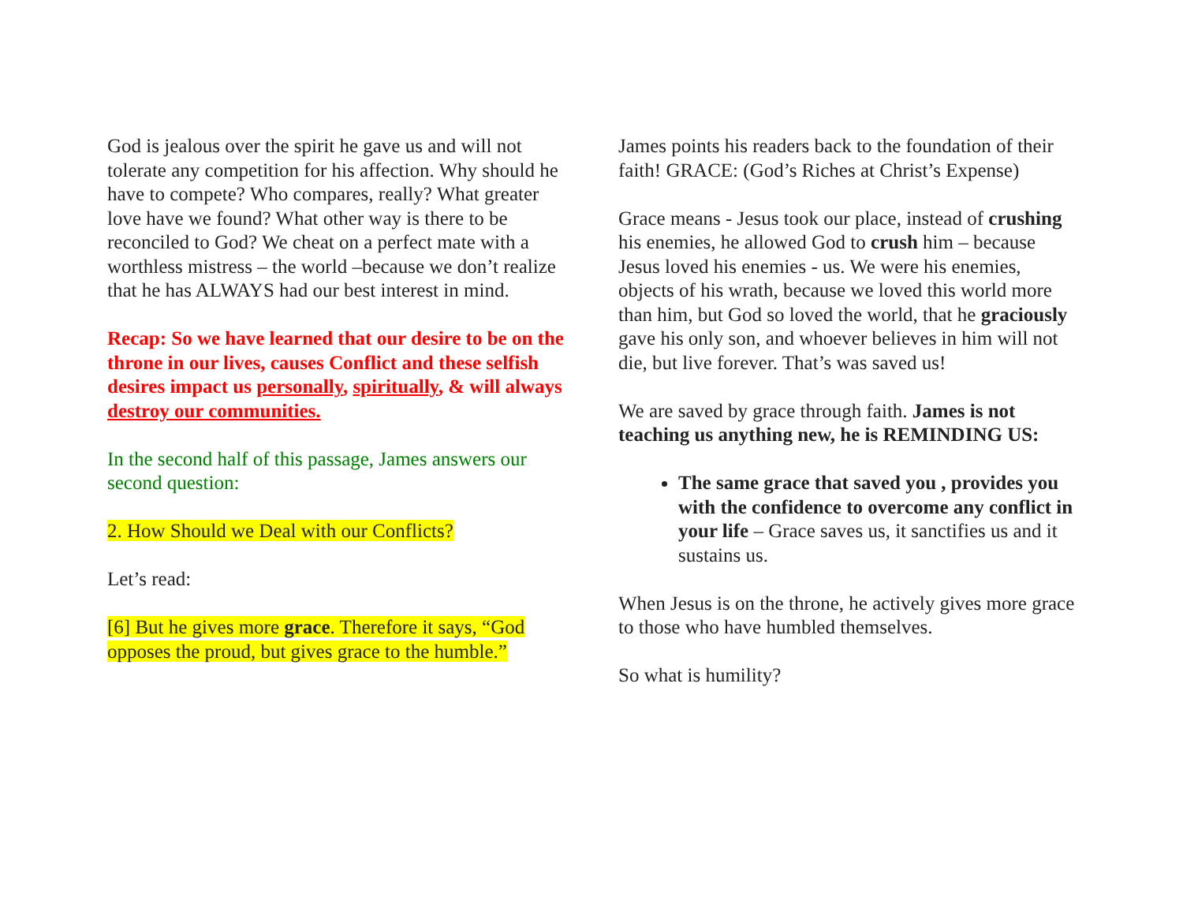God is jealous over the spirit he gave us and will not tolerate any competition for his affection. Why should he have to compete? Who compares, really? What greater love have we found? What other way is there to be reconciled to God? We cheat on a perfect mate with a worthless mistress – the world –because we don’t realize that he has ALWAYS had our best interest in mind.
Recap: So we have learned that our desire to be on the throne in our lives, causes Conflict and these selfish desires impact us personally, spiritually, & will always destroy our communities.
In the second half of this passage, James answers our second question:
2. How Should we Deal with our Conflicts?
Let’s read:
[6] But he gives more grace. Therefore it says, “God opposes the proud, but gives grace to the humble.”
James points his readers back to the foundation of their faith! GRACE: (God’s Riches at Christ’s Expense)
Grace means - Jesus took our place, instead of crushing his enemies, he allowed God to crush him – because Jesus loved his enemies - us. We were his enemies, objects of his wrath, because we loved this world more than him, but God so loved the world, that he graciously gave his only son, and whoever believes in him will not die, but live forever. That’s was saved us!
We are saved by grace through faith. James is not teaching us anything new, he is REMINDING US:
The same grace that saved you , provides you with the confidence to overcome any conflict in your life – Grace saves us, it sanctifies us and it sustains us.
When Jesus is on the throne, he actively gives more grace to those who have humbled themselves.
So what is humility?